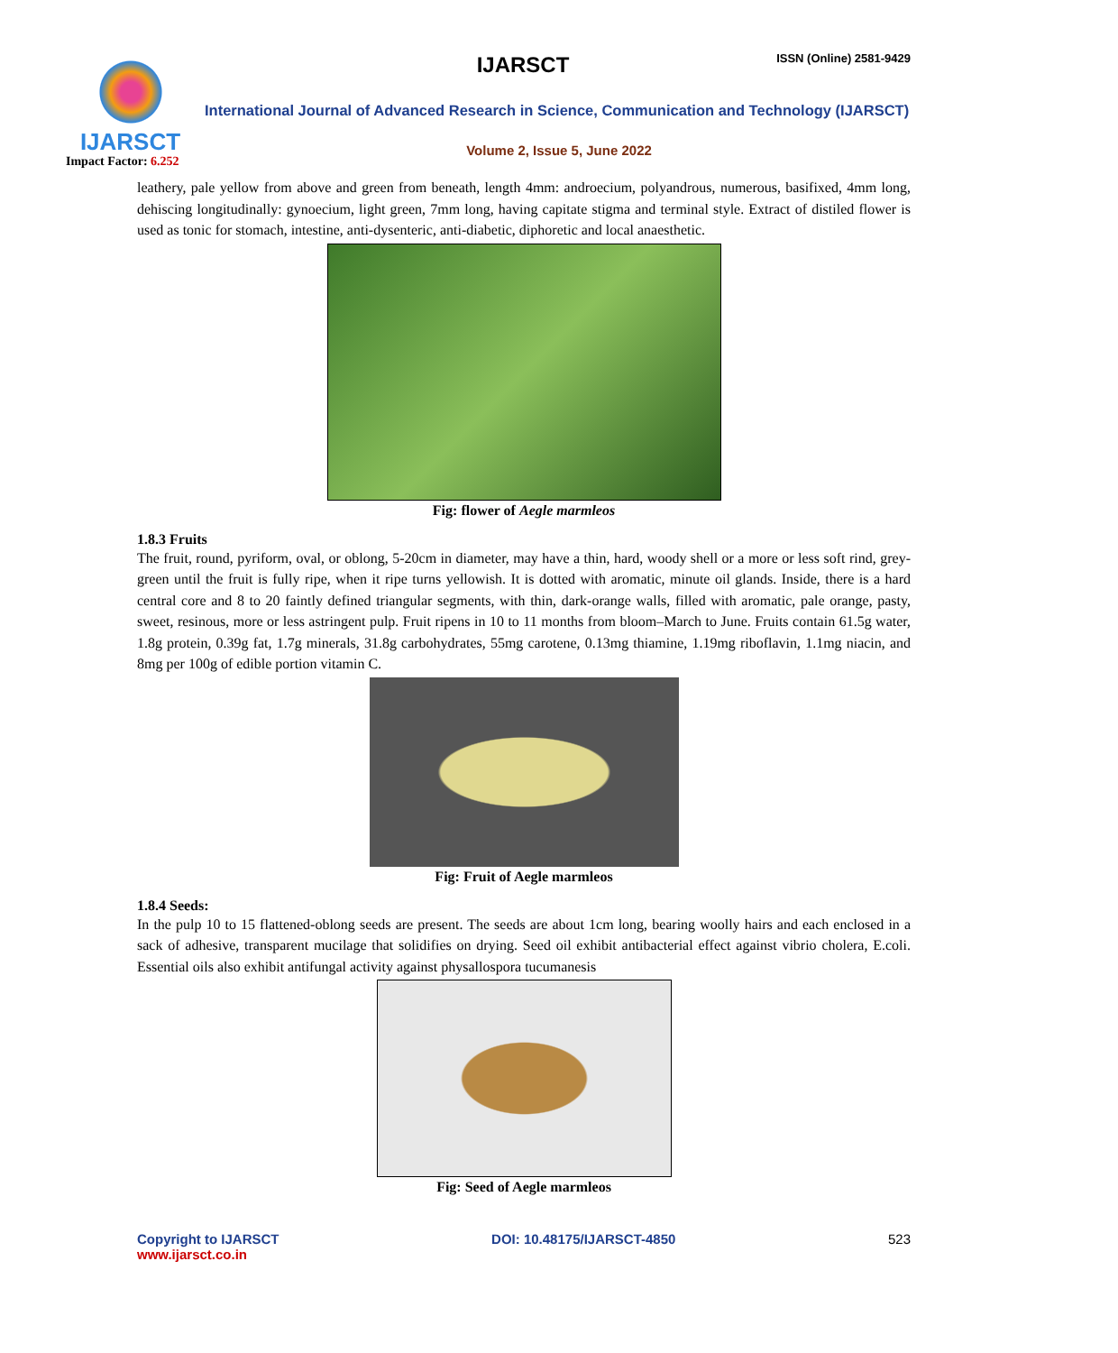IJARSCT
Impact Factor: 6.252
IJARSCT ISSN (Online) 2581-9429
International Journal of Advanced Research in Science, Communication and Technology (IJARSCT)
Volume 2, Issue 5, June 2022
leathery, pale yellow from above and green from beneath, length 4mm: androecium, polyandrous, numerous, basifixed, 4mm long, dehiscing longitudinally: gynoecium, light green, 7mm long, having capitate stigma and terminal style. Extract of distiled flower is used as tonic for stomach, intestine, anti-dysenteric, anti-diabetic, diphoretic and local anaesthetic.
Fig: flower of Aegle marmleos
1.8.3 Fruits
The fruit, round, pyriform, oval, or oblong, 5-20cm in diameter, may have a thin, hard, woody shell or a more or less soft rind, grey-green until the fruit is fully ripe, when it ripe turns yellowish. It is dotted with aromatic, minute oil glands. Inside, there is a hard central core and 8 to 20 faintly defined triangular segments, with thin, dark-orange walls, filled with aromatic, pale orange, pasty, sweet, resinous, more or less astringent pulp. Fruit ripens in 10 to 11 months from bloom–March to June. Fruits contain 61.5g water, 1.8g protein, 0.39g fat, 1.7g minerals, 31.8g carbohydrates, 55mg carotene, 0.13mg thiamine, 1.19mg riboflavin, 1.1mg niacin, and 8mg per 100g of edible portion vitamin C.
Fig: Fruit of Aegle marmleos
1.8.4 Seeds:
In the pulp 10 to 15 flattened-oblong seeds are present. The seeds are about 1cm long, bearing woolly hairs and each enclosed in a sack of adhesive, transparent mucilage that solidifies on drying. Seed oil exhibit antibacterial effect against vibrio cholera, E.coli. Essential oils also exhibit antifungal activity against physallospora tucumanesis
Fig: Seed of Aegle marmleos
Copyright to IJARSCT
www.ijarsct.co.in
DOI: 10.48175/IJARSCT-4850 523